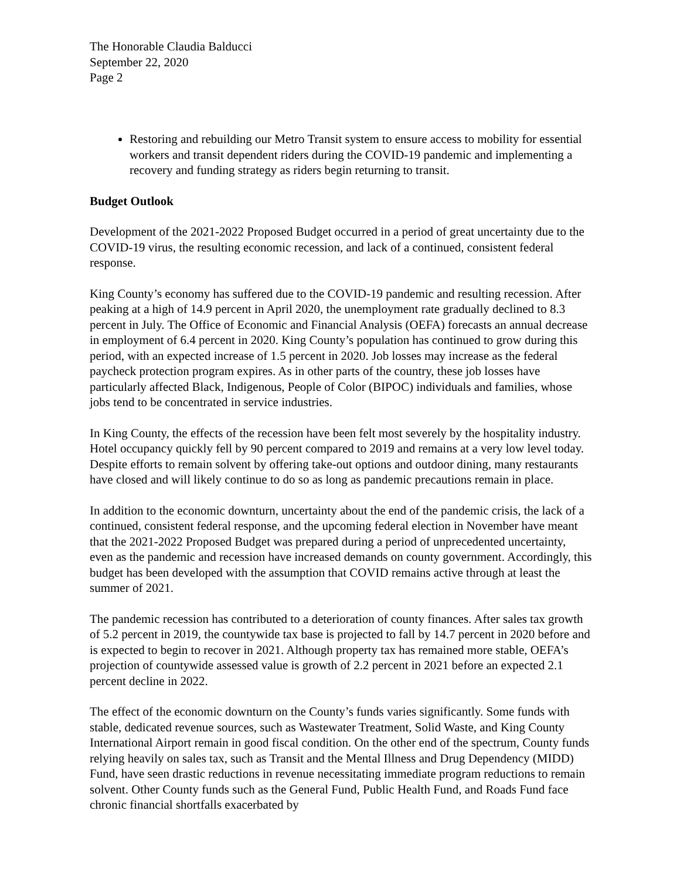The Honorable Claudia Balducci
September 22, 2020
Page 2
Restoring and rebuilding our Metro Transit system to ensure access to mobility for essential workers and transit dependent riders during the COVID-19 pandemic and implementing a recovery and funding strategy as riders begin returning to transit.
Budget Outlook
Development of the 2021-2022 Proposed Budget occurred in a period of great uncertainty due to the COVID-19 virus, the resulting economic recession, and lack of a continued, consistent federal response.
King County’s economy has suffered due to the COVID-19 pandemic and resulting recession. After peaking at a high of 14.9 percent in April 2020, the unemployment rate gradually declined to 8.3 percent in July. The Office of Economic and Financial Analysis (OEFA) forecasts an annual decrease in employment of 6.4 percent in 2020. King County’s population has continued to grow during this period, with an expected increase of 1.5 percent in 2020. Job losses may increase as the federal paycheck protection program expires. As in other parts of the country, these job losses have particularly affected Black, Indigenous, People of Color (BIPOC) individuals and families, whose jobs tend to be concentrated in service industries.
In King County, the effects of the recession have been felt most severely by the hospitality industry. Hotel occupancy quickly fell by 90 percent compared to 2019 and remains at a very low level today. Despite efforts to remain solvent by offering take-out options and outdoor dining, many restaurants have closed and will likely continue to do so as long as pandemic precautions remain in place.
In addition to the economic downturn, uncertainty about the end of the pandemic crisis, the lack of a continued, consistent federal response, and the upcoming federal election in November have meant that the 2021-2022 Proposed Budget was prepared during a period of unprecedented uncertainty, even as the pandemic and recession have increased demands on county government. Accordingly, this budget has been developed with the assumption that COVID remains active through at least the summer of 2021.
The pandemic recession has contributed to a deterioration of county finances. After sales tax growth of 5.2 percent in 2019, the countywide tax base is projected to fall by 14.7 percent in 2020 before and is expected to begin to recover in 2021. Although property tax has remained more stable, OEFA’s projection of countywide assessed value is growth of 2.2 percent in 2021 before an expected 2.1 percent decline in 2022.
The effect of the economic downturn on the County’s funds varies significantly. Some funds with stable, dedicated revenue sources, such as Wastewater Treatment, Solid Waste, and King County International Airport remain in good fiscal condition. On the other end of the spectrum, County funds relying heavily on sales tax, such as Transit and the Mental Illness and Drug Dependency (MIDD) Fund, have seen drastic reductions in revenue necessitating immediate program reductions to remain solvent. Other County funds such as the General Fund, Public Health Fund, and Roads Fund face chronic financial shortfalls exacerbated by